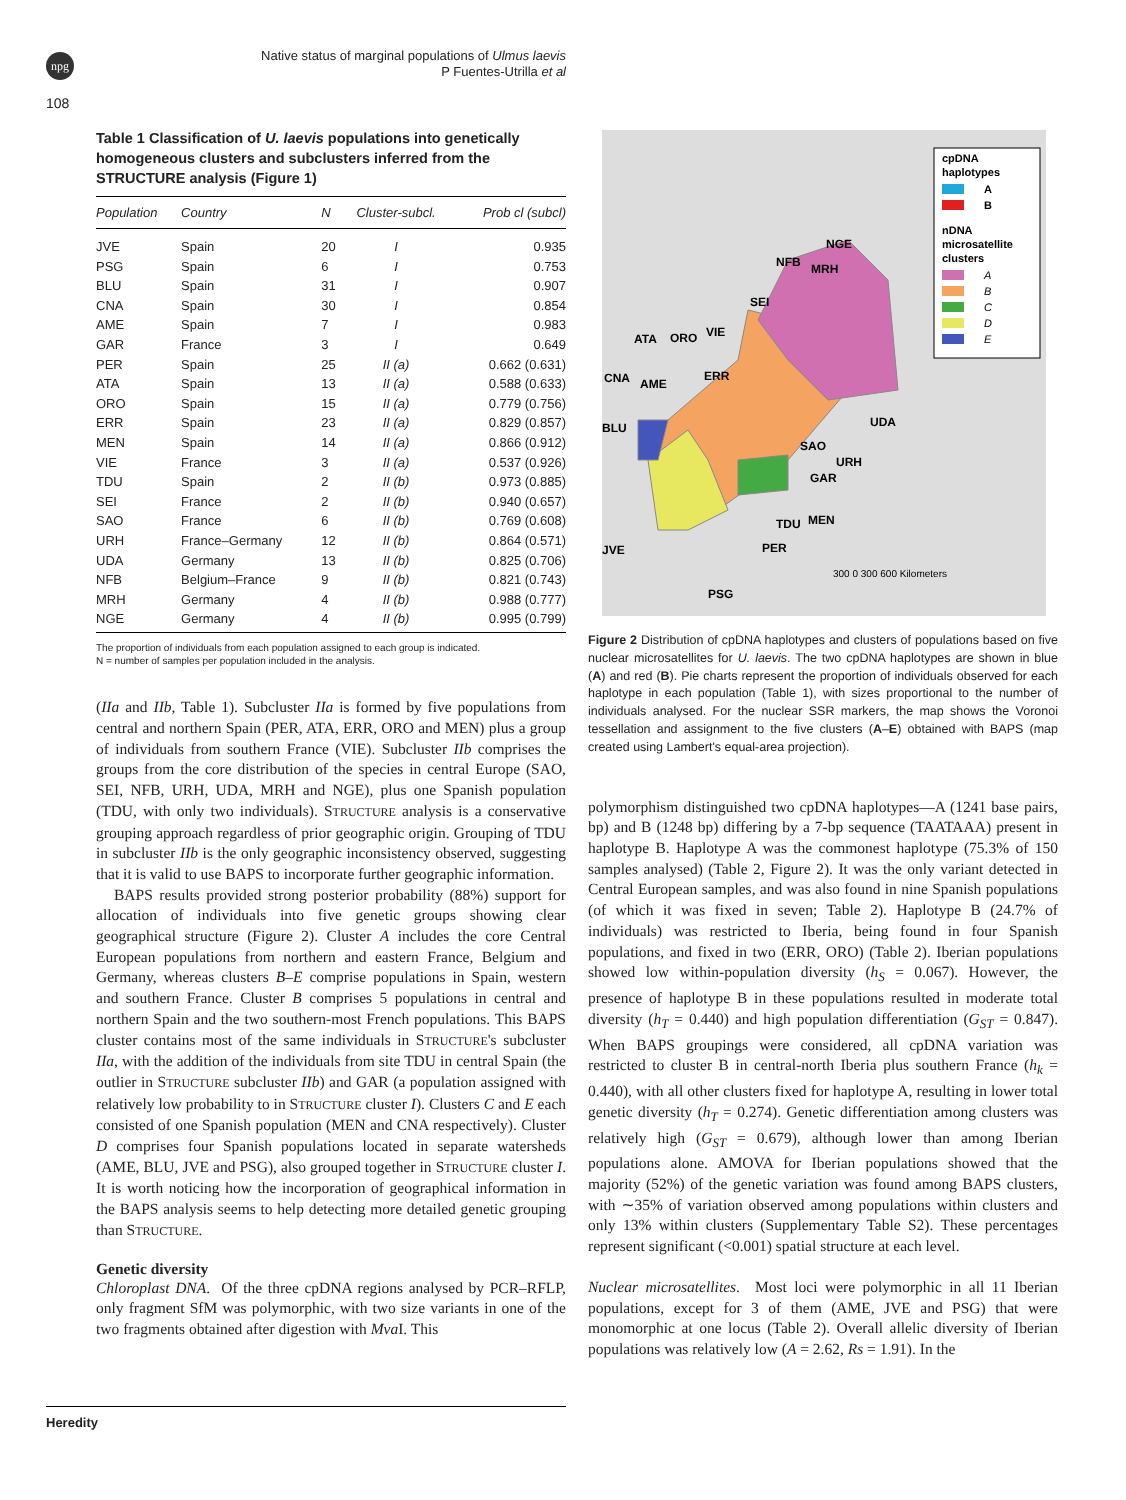npg
Native status of marginal populations of Ulmus laevis
P Fuentes-Utrilla et al
108
Table 1 Classification of U. laevis populations into genetically homogeneous clusters and subclusters inferred from the STRUCTURE analysis (Figure 1)
| Population | Country | N | Cluster-subcl. | Prob cl (subcl) |
| --- | --- | --- | --- | --- |
| JVE | Spain | 20 | I | 0.935 |
| PSG | Spain | 6 | I | 0.753 |
| BLU | Spain | 31 | I | 0.907 |
| CNA | Spain | 30 | I | 0.854 |
| AME | Spain | 7 | I | 0.983 |
| GAR | France | 3 | I | 0.649 |
| PER | Spain | 25 | II (a) | 0.662 (0.631) |
| ATA | Spain | 13 | II (a) | 0.588 (0.633) |
| ORO | Spain | 15 | II (a) | 0.779 (0.756) |
| ERR | Spain | 23 | II (a) | 0.829 (0.857) |
| MEN | Spain | 14 | II (a) | 0.866 (0.912) |
| VIE | France | 3 | II (a) | 0.537 (0.926) |
| TDU | Spain | 2 | II (b) | 0.973 (0.885) |
| SEI | France | 2 | II (b) | 0.940 (0.657) |
| SAO | France | 6 | II (b) | 0.769 (0.608) |
| URH | France–Germany | 12 | II (b) | 0.864 (0.571) |
| UDA | Germany | 13 | II (b) | 0.825 (0.706) |
| NFB | Belgium–France | 9 | II (b) | 0.821 (0.743) |
| MRH | Germany | 4 | II (b) | 0.988 (0.777) |
| NGE | Germany | 4 | II (b) | 0.995 (0.799) |
The proportion of individuals from each population assigned to each group is indicated.
N = number of samples per population included in the analysis.
(IIa and IIb, Table 1). Subcluster IIa is formed by five populations from central and northern Spain (PER, ATA, ERR, ORO and MEN) plus a group of individuals from southern France (VIE). Subcluster IIb comprises the groups from the core distribution of the species in central Europe (SAO, SEI, NFB, URH, UDA, MRH and NGE), plus one Spanish population (TDU, with only two individuals). STRUCTURE analysis is a conservative grouping approach regardless of prior geographic origin. Grouping of TDU in subcluster IIb is the only geographic inconsistency observed, suggesting that it is valid to use BAPS to incorporate further geographic information.
BAPS results provided strong posterior probability (88%) support for allocation of individuals into five genetic groups showing clear geographical structure (Figure 2). Cluster A includes the core Central European populations from northern and eastern France, Belgium and Germany, whereas clusters B–E comprise populations in Spain, western and southern France. Cluster B comprises 5 populations in central and northern Spain and the two southern-most French populations. This BAPS cluster contains most of the same individuals in STRUCTURE's subcluster IIa, with the addition of the individuals from site TDU in central Spain (the outlier in STRUCTURE subcluster IIb) and GAR (a population assigned with relatively low probability to in STRUCTURE cluster I). Clusters C and E each consisted of one Spanish population (MEN and CNA respectively). Cluster D comprises four Spanish populations located in separate watersheds (AME, BLU, JVE and PSG), also grouped together in STRUCTURE cluster I. It is worth noticing how the incorporation of geographical information in the BAPS analysis seems to help detecting more detailed genetic grouping than STRUCTURE.
Genetic diversity
Chloroplast DNA. Of the three cpDNA regions analysed by PCR–RFLP, only fragment SfM was polymorphic, with two size variants in one of the two fragments obtained after digestion with Mva I. This
cpDNA
haplotypes
A
B
nDNA
microsatellite
clusters
A
B
C
D
E
NGE
NFB
MRH
SEI
ATA
ORO
VIE
CNA
AME
ERR
BLU
UDA
SAO
URH
GAR
TDU
MEN
PER
JVE
PSG
300 0 300 600 Kilometers
Figure 2 Distribution of cpDNA haplotypes and clusters of populations based on five nuclear microsatellites for U. laevis. The two cpDNA haplotypes are shown in blue (A) and red (B). Pie charts represent the proportion of individuals observed for each haplotype in each population (Table 1), with sizes proportional to the number of individuals analysed. For the nuclear SSR markers, the map shows the Voronoi tessellation and assignment to the five clusters (A–E) obtained with BAPS (map created using Lambert's equal-area projection).
polymorphism distinguished two cpDNA haplotypes—A (1241 base pairs, bp) and B (1248 bp) differing by a 7-bp sequence (TAATAAA) present in haplotype B. Haplotype A was the commonest haplotype (75.3% of 150 samples analysed) (Table 2, Figure 2). It was the only variant detected in Central European samples, and was also found in nine Spanish populations (of which it was fixed in seven; Table 2). Haplotype B (24.7% of individuals) was restricted to Iberia, being found in four Spanish populations, and fixed in two (ERR, ORO) (Table 2). Iberian populations showed low within-population diversity (h<sub>S</sub> = 0.067). However, the presence of haplotype B in these populations resulted in moderate total diversity (h<sub>T</sub> = 0.440) and high population differentiation (G<sub>ST</sub> = 0.847). When BAPS groupings were considered, all cpDNA variation was restricted to cluster B in central-north Iberia plus southern France (h<sub>k</sub> = 0.440), with all other clusters fixed for haplotype A, resulting in lower total genetic diversity (h<sub>T</sub> = 0.274). Genetic differentiation among clusters was relatively high (G<sub>ST</sub> = 0.679), although lower than among Iberian populations alone. AMOVA for Iberian populations showed that the majority (52%) of the genetic variation was found among BAPS clusters, with ∼35% of variation observed among populations within clusters and only 13% within clusters (Supplementary Table S2). These percentages represent significant (<0.001) spatial structure at each level.
Nuclear microsatellites. Most loci were polymorphic in all 11 Iberian populations, except for 3 of them (AME, JVE and PSG) that were monomorphic at one locus (Table 2). Overall allelic diversity of Iberian populations was relatively low (A = 2.62, Rs = 1.91). In the
Heredity